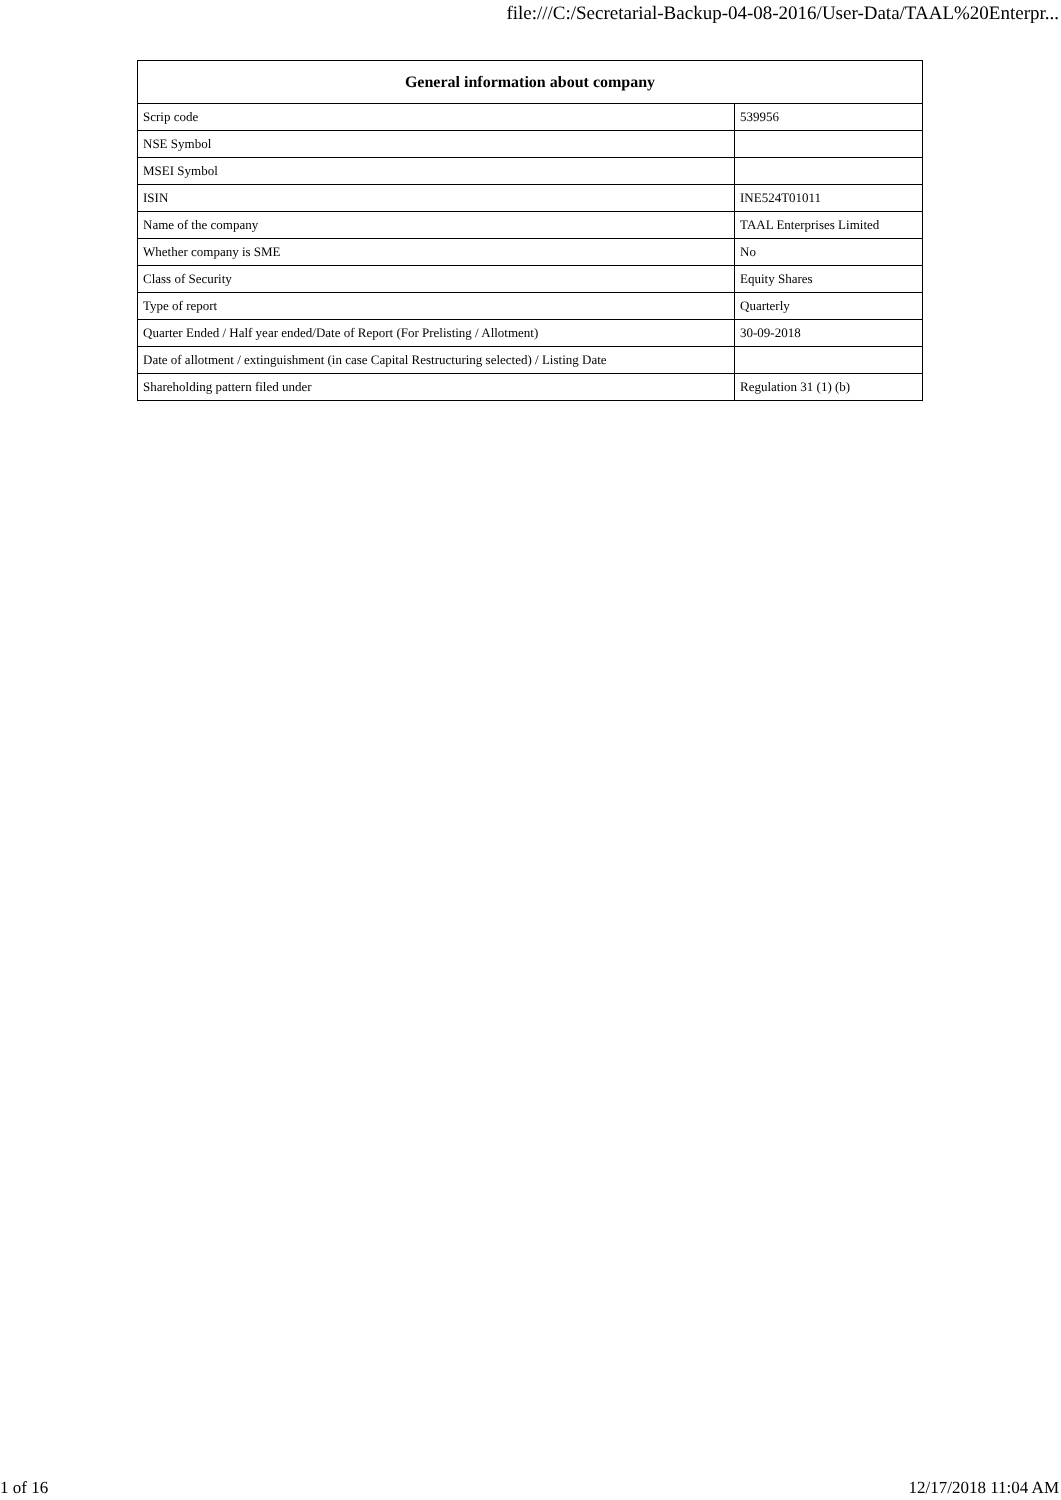file:///C:/Secretarial-Backup-04-08-2016/User-Data/TAAL%20Enterpr...
| General information about company | |
| --- | --- |
| Scrip code | 539956 |
| NSE Symbol | |
| MSEI Symbol | |
| ISIN | INE524T01011 |
| Name of the company | TAAL Enterprises Limited |
| Whether company is SME | No |
| Class of Security | Equity Shares |
| Type of report | Quarterly |
| Quarter Ended / Half year ended/Date of Report (For Prelisting / Allotment) | 30-09-2018 |
| Date of allotment / extinguishment (in case Capital Restructuring selected) / Listing Date | |
| Shareholding pattern filed under | Regulation 31 (1) (b) |
1 of 16 12/17/2018 11:04 AM